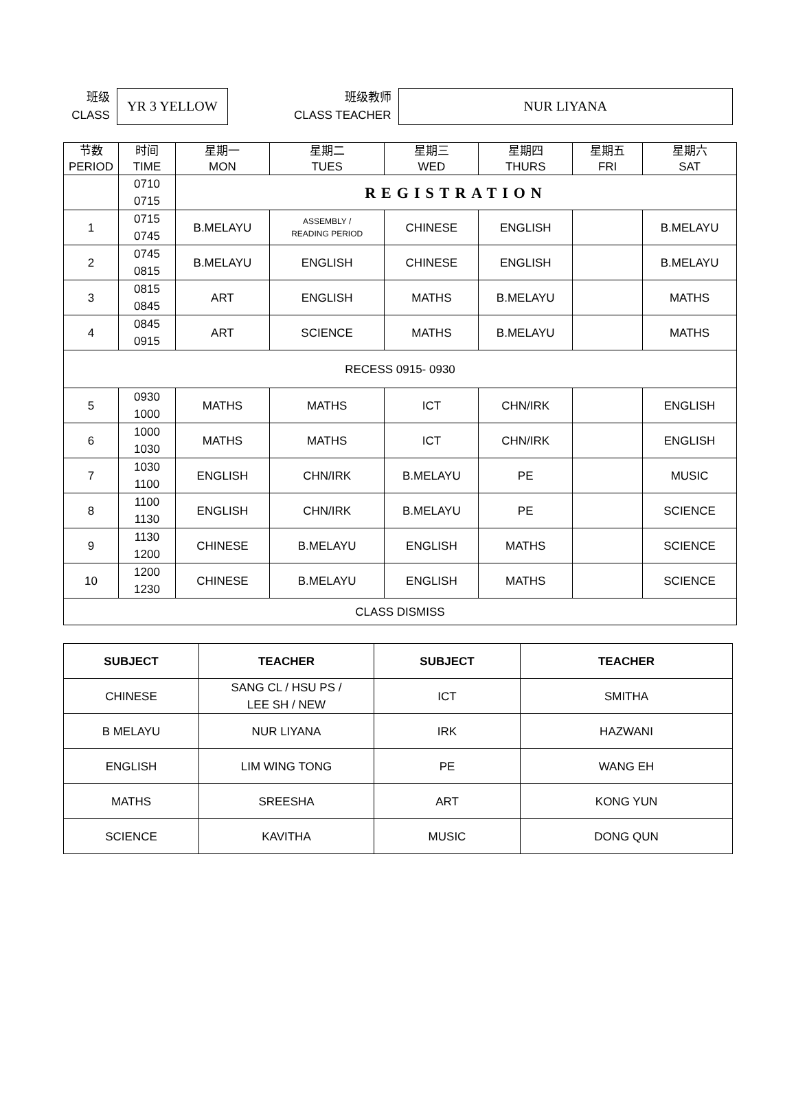班级
CLASS
YR 3 YELLOW
班级教师
CLASS TEACHER
NUR LIYANA
| 节数 PERIOD | 时间 TIME | 星期一 MON | 星期二 TUES | 星期三 WED | 星期四 THURS | 星期五 FRI | 星期六 SAT |
| --- | --- | --- | --- | --- | --- | --- | --- |
| | 0710 0715 | REGISTRATION | | | | | |
| 1 | 0715 0745 | B.MELAYU | ASSEMBLY / READING PERIOD | CHINESE | ENGLISH | | B.MELAYU |
| 2 | 0745 0815 | B.MELAYU | ENGLISH | CHINESE | ENGLISH | | B.MELAYU |
| 3 | 0815 0845 | ART | ENGLISH | MATHS | B.MELAYU | | MATHS |
| 4 | 0845 0915 | ART | SCIENCE | MATHS | B.MELAYU | | MATHS |
| RECESS 0915- 0930 | | | | | | | |
| 5 | 0930 1000 | MATHS | MATHS | ICT | CHN/IRK | | ENGLISH |
| 6 | 1000 1030 | MATHS | MATHS | ICT | CHN/IRK | | ENGLISH |
| 7 | 1030 1100 | ENGLISH | CHN/IRK | B.MELAYU | PE | | MUSIC |
| 8 | 1100 1130 | ENGLISH | CHN/IRK | B.MELAYU | PE | | SCIENCE |
| 9 | 1130 1200 | CHINESE | B.MELAYU | ENGLISH | MATHS | | SCIENCE |
| 10 | 1200 1230 | CHINESE | B.MELAYU | ENGLISH | MATHS | | SCIENCE |
| CLASS DISMISS | | | | | | | |
| SUBJECT | TEACHER | SUBJECT | TEACHER |
| --- | --- | --- | --- |
| CHINESE | SANG CL / HSU PS / LEE SH / NEW | ICT | SMITHA |
| B MELAYU | NUR LIYANA | IRK | HAZWANI |
| ENGLISH | LIM WING TONG | PE | WANG EH |
| MATHS | SREESHA | ART | KONG YUN |
| SCIENCE | KAVITHA | MUSIC | DONG QUN |